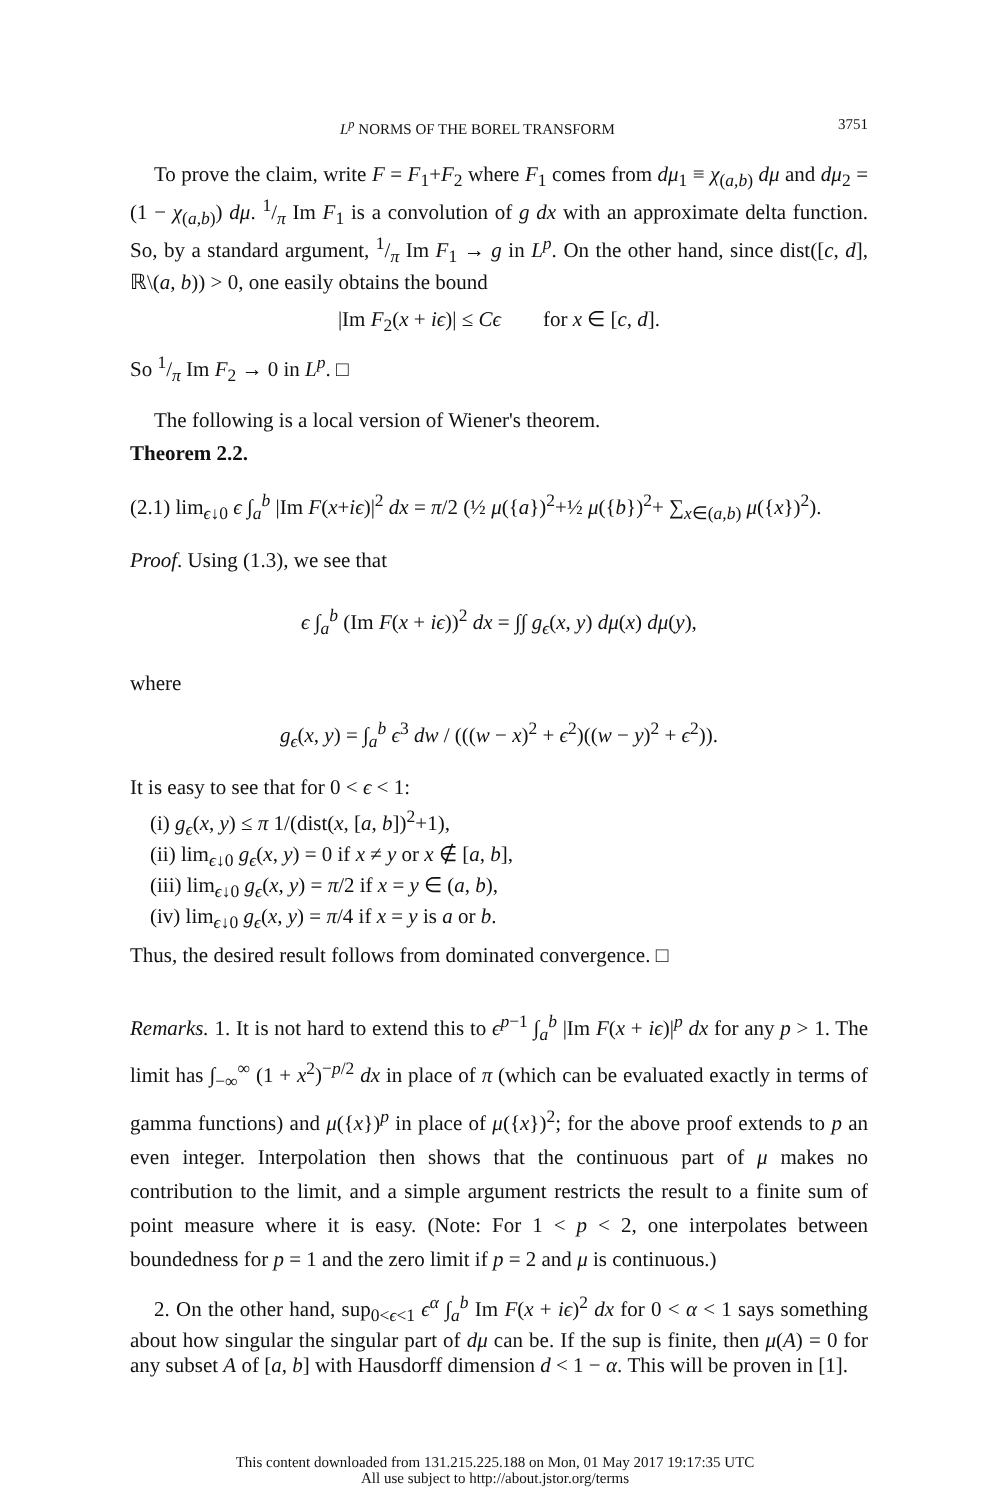L<sup>p</sup> NORMS OF THE BOREL TRANSFORM 3751
To prove the claim, write F = F<sub>1</sub>+F<sub>2</sub> where F<sub>1</sub> comes from dμ<sub>1</sub> ≡ χ<sub>(a,b)</sub> dμ and dμ<sub>2</sub> = (1 − χ<sub>(a,b)</sub>) dμ. 1/π Im F<sub>1</sub> is a convolution of g dx with an approximate delta function. So, by a standard argument, 1/π Im F<sub>1</sub> → g in L<sup>p</sup>. On the other hand, since dist([c, d], ℝ\(a, b)) > 0, one easily obtains the bound
|Im F<sub>2</sub>(x + iϵ)| ≤ Cϵ for x ∈ [c, d].
So 1/π Im F<sub>2</sub> → 0 in L<sup>p</sup>. □
The following is a local version of Wiener's theorem.
Theorem 2.2.
(2.1) lim<sub>ϵ↓0</sub> ϵ ∫<sub>a</sub><sup>b</sup> |Im F(x+iϵ)|<sup>2</sup> dx = π/2 (½ μ({a})<sup>2</sup>+½ μ({b})<sup>2</sup>+ ∑<sub>x∈(a,b)</sub> μ({x})<sup>2</sup>).
Proof. Using (1.3), we see that
ϵ ∫<sub>a</sub><sup>b</sup> (Im F(x + iϵ))<sup>2</sup> dx = ∫∫ g<sub>ϵ</sub>(x, y) dμ(x) dμ(y),
where
g<sub>ϵ</sub>(x, y) = ∫<sub>a</sub><sup>b</sup> ϵ<sup>3</sup> dw / (((w − x)<sup>2</sup> + ϵ<sup>2</sup>)((w − y)<sup>2</sup> + ϵ<sup>2</sup>)).
It is easy to see that for 0 < ϵ < 1:
(i) g<sub>ϵ</sub>(x, y) ≤ π 1/(dist(x, [a, b])<sup>2</sup>+1),
(ii) lim<sub>ϵ↓0</sub> g<sub>ϵ</sub>(x, y) = 0 if x ≠ y or x ∉ [a, b],
(iii) lim<sub>ϵ↓0</sub> g<sub>ϵ</sub>(x, y) = π/2 if x = y ∈ (a, b),
(iv) lim<sub>ϵ↓0</sub> g<sub>ϵ</sub>(x, y) = π/4 if x = y is a or b.
Thus, the desired result follows from dominated convergence. □
Remarks. 1. It is not hard to extend this to ϵ<sup>p−1</sup> ∫<sub>a</sub><sup>b</sup> |Im F(x + iϵ)|<sup>p</sup> dx for any p > 1. The limit has ∫<sub>−∞</sub><sup>∞</sup> (1 + x<sup>2</sup>)<sup>−p/2</sup> dx in place of π (which can be evaluated exactly in terms of gamma functions) and μ({x})<sup>p</sup> in place of μ({x})<sup>2</sup>; for the above proof extends to p an even integer. Interpolation then shows that the continuous part of μ makes no contribution to the limit, and a simple argument restricts the result to a finite sum of point measure where it is easy. (Note: For 1 < p < 2, one interpolates between boundedness for p = 1 and the zero limit if p = 2 and μ is continuous.)
2. On the other hand, sup<sub>0<ϵ<1</sub> ϵ<sup>α</sup> ∫<sub>a</sub><sup>b</sup> Im F(x + iϵ)<sup>2</sup> dx for 0 < α < 1 says something about how singular the singular part of dμ can be. If the sup is finite, then μ(A) = 0 for any subset A of [a, b] with Hausdorff dimension d < 1 − α. This will be proven in [1].
This content downloaded from 131.215.225.188 on Mon, 01 May 2017 19:17:35 UTC
All use subject to http://about.jstor.org/terms